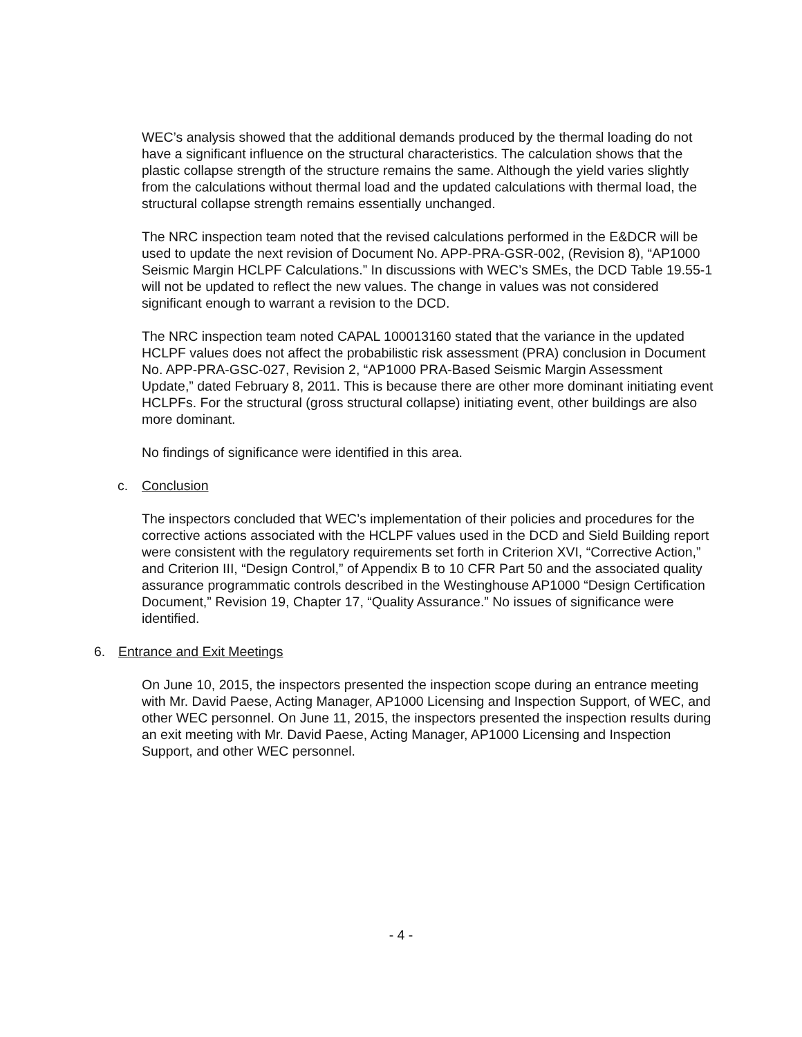WEC’s analysis showed that the additional demands produced by the thermal loading do not have a significant influence on the structural characteristics. The calculation shows that the plastic collapse strength of the structure remains the same. Although the yield varies slightly from the calculations without thermal load and the updated calculations with thermal load, the structural collapse strength remains essentially unchanged.
The NRC inspection team noted that the revised calculations performed in the E&DCR will be used to update the next revision of Document No. APP-PRA-GSR-002, (Revision 8), “AP1000 Seismic Margin HCLPF Calculations.” In discussions with WEC’s SMEs, the DCD Table 19.55-1 will not be updated to reflect the new values. The change in values was not considered significant enough to warrant a revision to the DCD.
The NRC inspection team noted CAPAL 100013160 stated that the variance in the updated HCLPF values does not affect the probabilistic risk assessment (PRA) conclusion in Document No. APP-PRA-GSC-027, Revision 2, “AP1000 PRA-Based Seismic Margin Assessment Update,” dated February 8, 2011. This is because there are other more dominant initiating event HCLPFs. For the structural (gross structural collapse) initiating event, other buildings are also more dominant.
No findings of significance were identified in this area.
c. Conclusion
The inspectors concluded that WEC’s implementation of their policies and procedures for the corrective actions associated with the HCLPF values used in the DCD and Sield Building report were consistent with the regulatory requirements set forth in Criterion XVI, “Corrective Action,” and Criterion III, “Design Control,” of Appendix B to 10 CFR Part 50 and the associated quality assurance programmatic controls described in the Westinghouse AP1000 “Design Certification Document,” Revision 19, Chapter 17, “Quality Assurance.” No issues of significance were identified.
6. Entrance and Exit Meetings
On June 10, 2015, the inspectors presented the inspection scope during an entrance meeting with Mr. David Paese, Acting Manager, AP1000 Licensing and Inspection Support, of WEC, and other WEC personnel. On June 11, 2015, the inspectors presented the inspection results during an exit meeting with Mr. David Paese, Acting Manager, AP1000 Licensing and Inspection Support, and other WEC personnel.
- 4 -